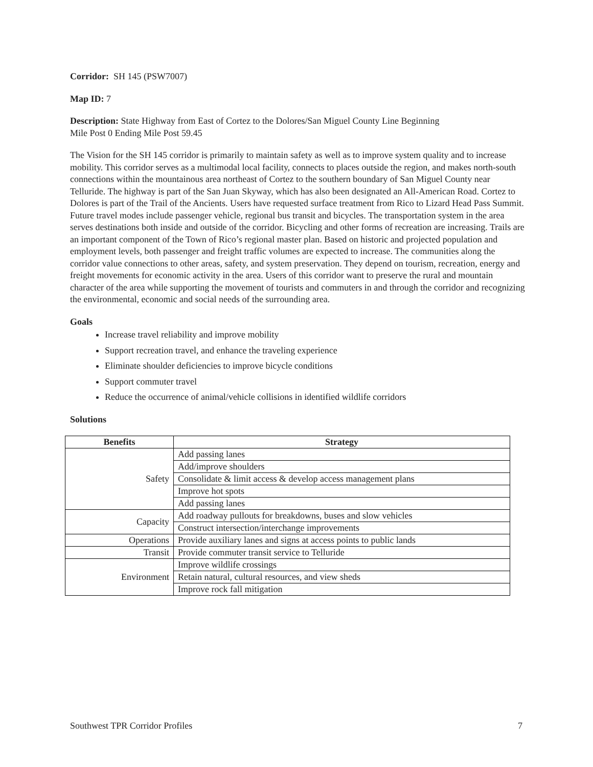Corridor: SH 145 (PSW7007)
Map ID: 7
Description: State Highway from East of Cortez to the Dolores/San Miguel County Line Beginning
Mile Post 0 Ending Mile Post 59.45
The Vision for the SH 145 corridor is primarily to maintain safety as well as to improve system quality and to increase mobility. This corridor serves as a multimodal local facility, connects to places outside the region, and makes north-south connections within the mountainous area northeast of Cortez to the southern boundary of San Miguel County near Telluride. The highway is part of the San Juan Skyway, which has also been designated an All-American Road. Cortez to Dolores is part of the Trail of the Ancients. Users have requested surface treatment from Rico to Lizard Head Pass Summit. Future travel modes include passenger vehicle, regional bus transit and bicycles. The transportation system in the area serves destinations both inside and outside of the corridor. Bicycling and other forms of recreation are increasing. Trails are an important component of the Town of Rico’s regional master plan. Based on historic and projected population and employment levels, both passenger and freight traffic volumes are expected to increase. The communities along the corridor value connections to other areas, safety, and system preservation. They depend on tourism, recreation, energy and freight movements for economic activity in the area. Users of this corridor want to preserve the rural and mountain character of the area while supporting the movement of tourists and commuters in and through the corridor and recognizing the environmental, economic and social needs of the surrounding area.
Goals
Increase travel reliability and improve mobility
Support recreation travel, and enhance the traveling experience
Eliminate shoulder deficiencies to improve bicycle conditions
Support commuter travel
Reduce the occurrence of animal/vehicle collisions in identified wildlife corridors
Solutions
| Benefits | Strategy |
| --- | --- |
| Safety | Add passing lanes |
| | Add/improve shoulders |
| | Consolidate & limit access & develop access management plans |
| | Improve hot spots |
| | Add passing lanes |
| Capacity | Add roadway pullouts for breakdowns, buses and slow vehicles |
| | Construct intersection/interchange improvements |
| Operations | Provide auxiliary lanes and signs at access points to public lands |
| Transit | Provide commuter transit service to Telluride |
| Environment | Improve wildlife crossings |
| | Retain natural, cultural resources, and view sheds |
| | Improve rock fall mitigation |
Southwest TPR Corridor Profiles 7